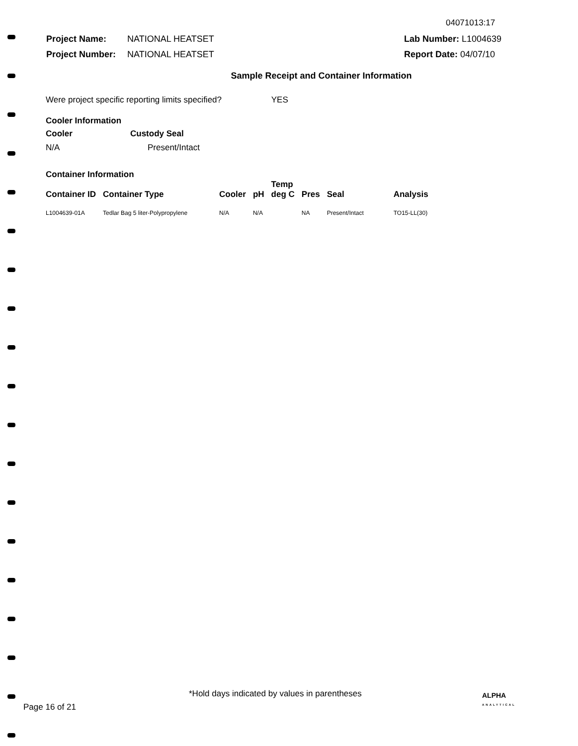04071013:17
Project Name: NATIONAL HEATSET
Project Number: NATIONAL HEATSET
Lab Number: L1004639
Report Date: 04/07/10
Sample Receipt and Container Information
Were project specific reporting limits specified? YES
Cooler Information
Cooler Custody Seal
N/A Present/Intact
Container Information
| Container ID | Container Type | Cooler | pH | Temp deg C | Pres | Seal | Analysis |
| --- | --- | --- | --- | --- | --- | --- | --- |
| L1004639-01A | Tedlar Bag 5 liter-Polypropylene | N/A | N/A | | NA | Present/Intact | TO15-LL(30) |
*Hold days indicated by values in parentheses
Page 16 of 21
ALPHA
ANALYTICAL